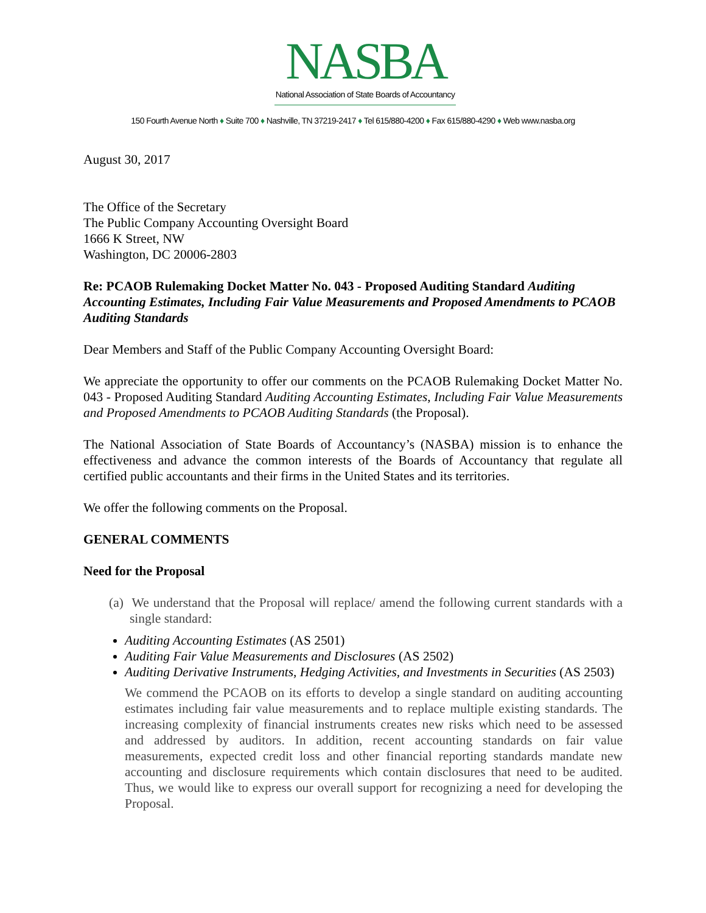NASBA
National Association of State Boards of Accountancy
150 Fourth Avenue North ♦ Suite 700 ♦ Nashville, TN 37219-2417 ♦ Tel 615/880-4200 ♦ Fax 615/880-4290 ♦ Web www.nasba.org
August 30, 2017
The Office of the Secretary
The Public Company Accounting Oversight Board
1666 K Street, NW
Washington, DC 20006-2803
Re: PCAOB Rulemaking Docket Matter No. 043 - Proposed Auditing Standard Auditing Accounting Estimates, Including Fair Value Measurements and Proposed Amendments to PCAOB Auditing Standards
Dear Members and Staff of the Public Company Accounting Oversight Board:
We appreciate the opportunity to offer our comments on the PCAOB Rulemaking Docket Matter No. 043 - Proposed Auditing Standard Auditing Accounting Estimates, Including Fair Value Measurements and Proposed Amendments to PCAOB Auditing Standards (the Proposal).
The National Association of State Boards of Accountancy’s (NASBA) mission is to enhance the effectiveness and advance the common interests of the Boards of Accountancy that regulate all certified public accountants and their firms in the United States and its territories.
We offer the following comments on the Proposal.
GENERAL COMMENTS
Need for the Proposal
(a) We understand that the Proposal will replace/ amend the following current standards with a single standard:
Auditing Accounting Estimates (AS 2501)
Auditing Fair Value Measurements and Disclosures (AS 2502)
Auditing Derivative Instruments, Hedging Activities, and Investments in Securities (AS 2503)
We commend the PCAOB on its efforts to develop a single standard on auditing accounting estimates including fair value measurements and to replace multiple existing standards. The increasing complexity of financial instruments creates new risks which need to be assessed and addressed by auditors. In addition, recent accounting standards on fair value measurements, expected credit loss and other financial reporting standards mandate new accounting and disclosure requirements which contain disclosures that need to be audited. Thus, we would like to express our overall support for recognizing a need for developing the Proposal.